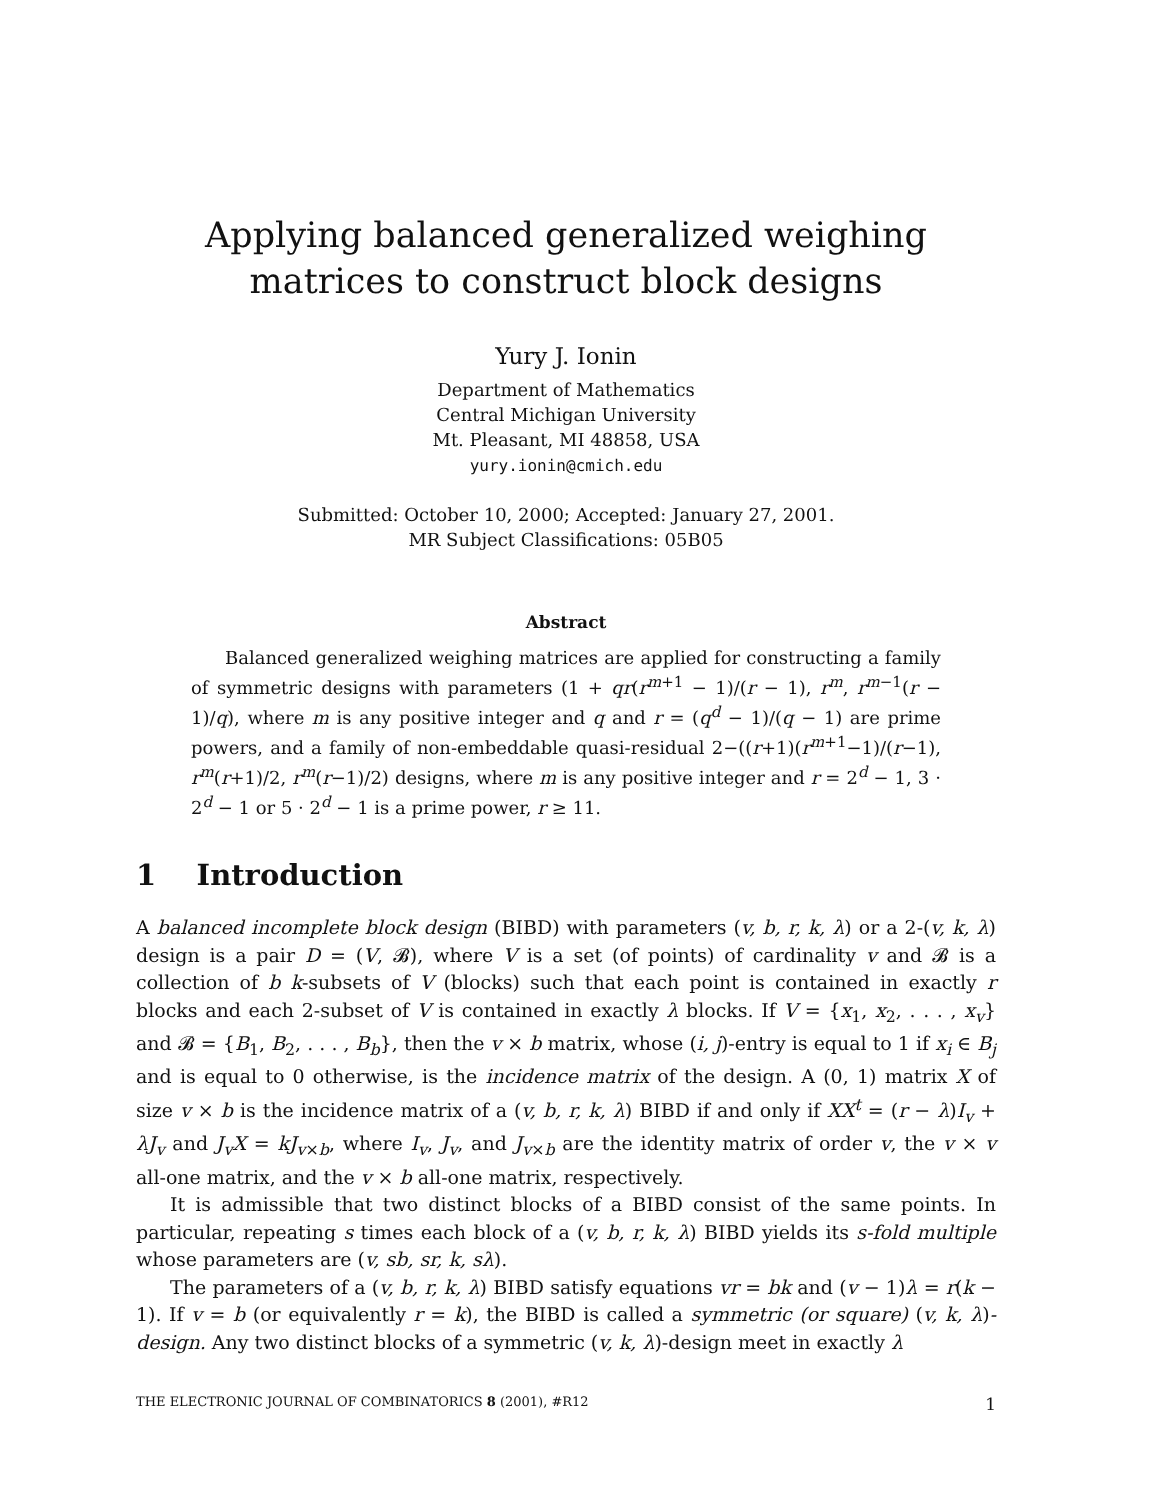Applying balanced generalized weighing matrices to construct block designs
Yury J. Ionin
Department of Mathematics
Central Michigan University
Mt. Pleasant, MI 48858, USA
yury.ionin@cmich.edu
Submitted: October 10, 2000; Accepted: January 27, 2001.
MR Subject Classifications: 05B05
Abstract
Balanced generalized weighing matrices are applied for constructing a family of symmetric designs with parameters (1 + qr(r<sup>m+1</sup> − 1)/(r − 1), r<sup>m</sup>, r<sup>m−1</sup>(r − 1)/q), where m is any positive integer and q and r = (q<sup>d</sup> − 1)/(q − 1) are prime powers, and a family of non-embeddable quasi-residual 2−((r+1)(r<sup>m+1</sup>−1)/(r−1), r<sup>m</sup>(r+1)/2, r<sup>m</sup>(r−1)/2) designs, where m is any positive integer and r = 2<sup>d</sup> − 1, 3 · 2<sup>d</sup> − 1 or 5 · 2<sup>d</sup> − 1 is a prime power, r ≥ 11.
1 Introduction
A balanced incomplete block design (BIBD) with parameters (v, b, r, k, λ) or a 2-(v, k, λ) design is a pair D = (V, 𝓑), where V is a set (of points) of cardinality v and 𝓑 is a collection of b k-subsets of V (blocks) such that each point is contained in exactly r blocks and each 2-subset of V is contained in exactly λ blocks. If V = {x<sub>1</sub>, x<sub>2</sub>, . . . , x<sub>v</sub>} and 𝓑 = {B<sub>1</sub>, B<sub>2</sub>, . . . , B<sub>b</sub>}, then the v × b matrix, whose (i, j)-entry is equal to 1 if x<sub>i</sub> ∈ B<sub>j</sub> and is equal to 0 otherwise, is the incidence matrix of the design. A (0, 1) matrix X of size v × b is the incidence matrix of a (v, b, r, k, λ) BIBD if and only if XX<sup>t</sup> = (r − λ)I<sub>v</sub> + λJ<sub>v</sub> and J<sub>v</sub>X = kJ<sub>v×b</sub>, where I<sub>v</sub>, J<sub>v</sub>, and J<sub>v×b</sub> are the identity matrix of order v, the v × v all-one matrix, and the v × b all-one matrix, respectively.
It is admissible that two distinct blocks of a BIBD consist of the same points. In particular, repeating s times each block of a (v, b, r, k, λ) BIBD yields its s-fold multiple whose parameters are (v, sb, sr, k, sλ).
The parameters of a (v, b, r, k, λ) BIBD satisfy equations vr = bk and (v − 1)λ = r(k − 1). If v = b (or equivalently r = k), the BIBD is called a symmetric (or square) (v, k, λ)-design. Any two distinct blocks of a symmetric (v, k, λ)-design meet in exactly λ
THE ELECTRONIC JOURNAL OF COMBINATORICS 8 (2001), #R12 1